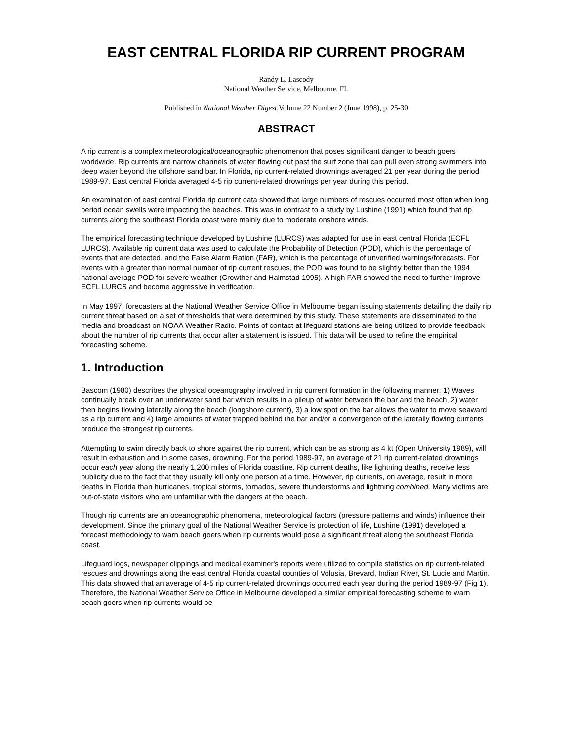EAST CENTRAL FLORIDA RIP CURRENT PROGRAM
Randy L. Lascody
National Weather Service, Melbourne, FL
Published in National Weather Digest,Volume 22 Number 2 (June 1998), p. 25-30
ABSTRACT
A rip current is a complex meteorological/oceanographic phenomenon that poses significant danger to beach goers worldwide. Rip currents are narrow channels of water flowing out past the surf zone that can pull even strong swimmers into deep water beyond the offshore sand bar. In Florida, rip current-related drownings averaged 21 per year during the period 1989-97. East central Florida averaged 4-5 rip current-related drownings per year during this period.
An examination of east central Florida rip current data showed that large numbers of rescues occurred most often when long period ocean swells were impacting the beaches. This was in contrast to a study by Lushine (1991) which found that rip currents along the southeast Florida coast were mainly due to moderate onshore winds.
The empirical forecasting technique developed by Lushine (LURCS) was adapted for use in east central Florida (ECFL LURCS). Available rip current data was used to calculate the Probability of Detection (POD), which is the percentage of events that are detected, and the False Alarm Ration (FAR), which is the percentage of unverified warnings/forecasts. For events with a greater than normal number of rip current rescues, the POD was found to be slightly better than the 1994 national average POD for severe weather (Crowther and Halmstad 1995). A high FAR showed the need to further improve ECFL LURCS and become aggressive in verification.
In May 1997, forecasters at the National Weather Service Office in Melbourne began issuing statements detailing the daily rip current threat based on a set of thresholds that were determined by this study. These statements are disseminated to the media and broadcast on NOAA Weather Radio. Points of contact at lifeguard stations are being utilized to provide feedback about the number of rip currents that occur after a statement is issued. This data will be used to refine the empirical forecasting scheme.
1. Introduction
Bascom (1980) describes the physical oceanography involved in rip current formation in the following manner: 1) Waves continually break over an underwater sand bar which results in a pileup of water between the bar and the beach, 2) water then begins flowing laterally along the beach (longshore current), 3) a low spot on the bar allows the water to move seaward as a rip current and 4) large amounts of water trapped behind the bar and/or a convergence of the laterally flowing currents produce the strongest rip currents.
Attempting to swim directly back to shore against the rip current, which can be as strong as 4 kt (Open University 1989), will result in exhaustion and in some cases, drowning. For the period 1989-97, an average of 21 rip current-related drownings occur each year along the nearly 1,200 miles of Florida coastline. Rip current deaths, like lightning deaths, receive less publicity due to the fact that they usually kill only one person at a time. However, rip currents, on average, result in more deaths in Florida than hurricanes, tropical storms, tornados, severe thunderstorms and lightning combined. Many victims are out-of-state visitors who are unfamiliar with the dangers at the beach.
Though rip currents are an oceanographic phenomena, meteorological factors (pressure patterns and winds) influence their development. Since the primary goal of the National Weather Service is protection of life, Lushine (1991) developed a forecast methodology to warn beach goers when rip currents would pose a significant threat along the southeast Florida coast.
Lifeguard logs, newspaper clippings and medical examiner's reports were utilized to compile statistics on rip current-related rescues and drownings along the east central Florida coastal counties of Volusia, Brevard, Indian River, St. Lucie and Martin. This data showed that an average of 4-5 rip current-related drownings occurred each year during the period 1989-97 (Fig 1). Therefore, the National Weather Service Office in Melbourne developed a similar empirical forecasting scheme to warn beach goers when rip currents would be